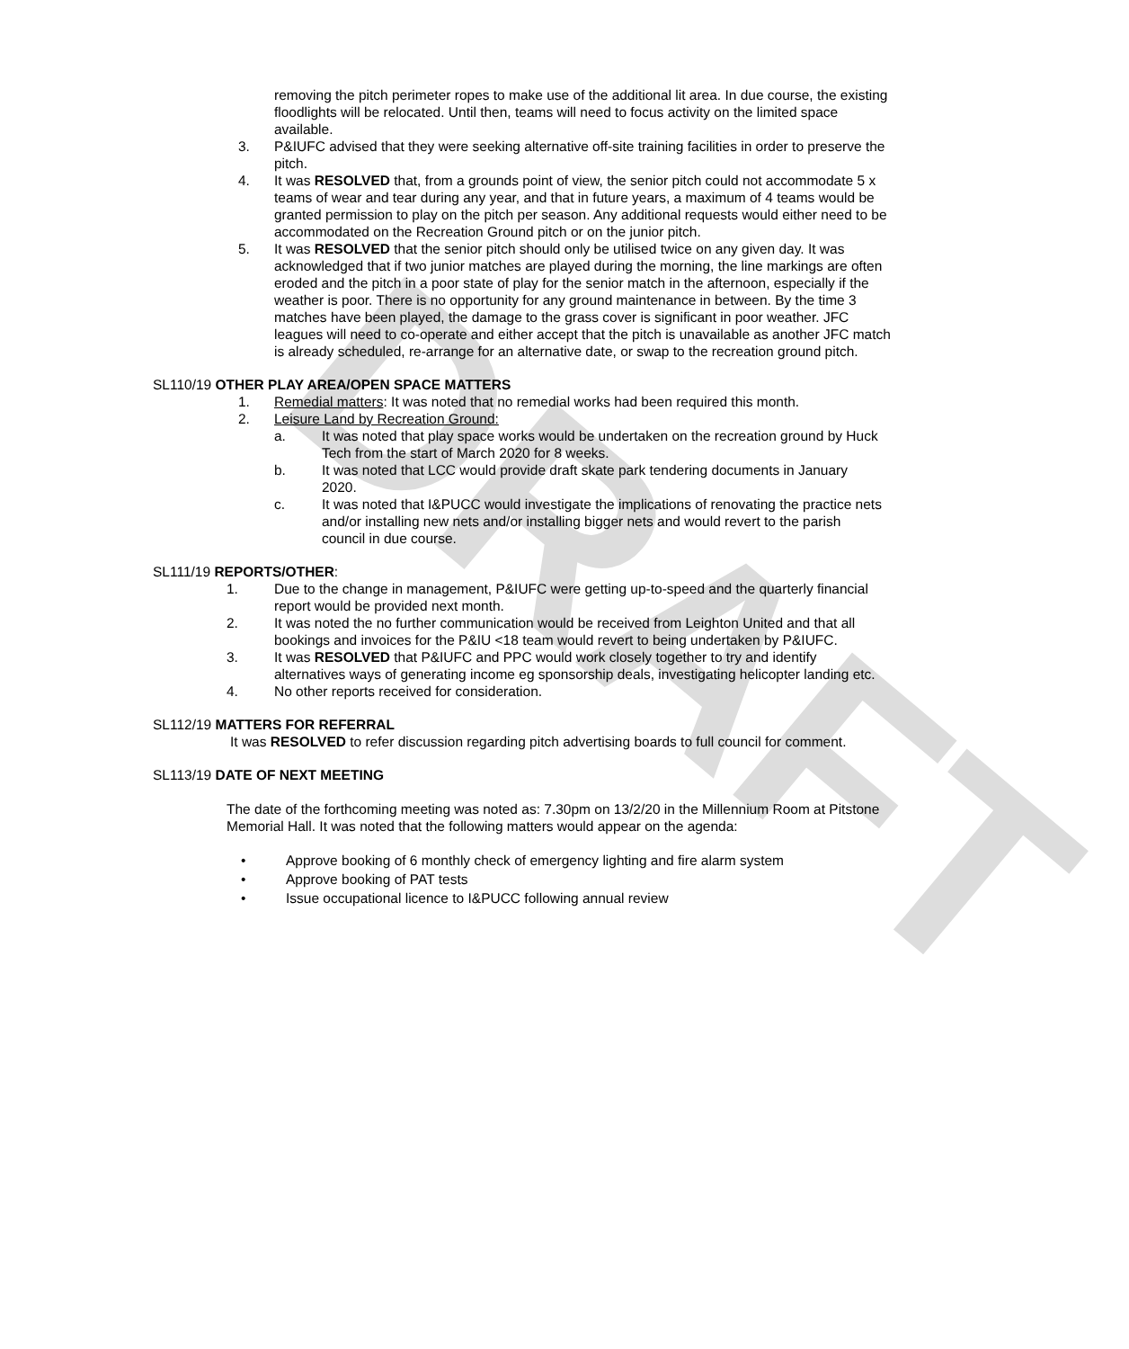DRAFT
removing the pitch perimeter ropes to make use of the additional lit area. In due course, the existing floodlights will be relocated. Until then, teams will need to focus activity on the limited space available.
3. P&IUFC advised that they were seeking alternative off-site training facilities in order to preserve the pitch.
4. It was RESOLVED that, from a grounds point of view, the senior pitch could not accommodate 5 x teams of wear and tear during any year, and that in future years, a maximum of 4 teams would be granted permission to play on the pitch per season. Any additional requests would either need to be accommodated on the Recreation Ground pitch or on the junior pitch.
5. It was RESOLVED that the senior pitch should only be utilised twice on any given day. It was acknowledged that if two junior matches are played during the morning, the line markings are often eroded and the pitch in a poor state of play for the senior match in the afternoon, especially if the weather is poor. There is no opportunity for any ground maintenance in between. By the time 3 matches have been played, the damage to the grass cover is significant in poor weather. JFC leagues will need to co-operate and either accept that the pitch is unavailable as another JFC match is already scheduled, re-arrange for an alternative date, or swap to the recreation ground pitch.
SL110/19 OTHER PLAY AREA/OPEN SPACE MATTERS
1. Remedial matters: It was noted that no remedial works had been required this month.
2. Leisure Land by Recreation Ground:
a. It was noted that play space works would be undertaken on the recreation ground by Huck Tech from the start of March 2020 for 8 weeks.
b. It was noted that LCC would provide draft skate park tendering documents in January 2020.
c. It was noted that I&PUCC would investigate the implications of renovating the practice nets and/or installing new nets and/or installing bigger nets and would revert to the parish council in due course.
SL111/19 REPORTS/OTHER:
1. Due to the change in management, P&IUFC were getting up-to-speed and the quarterly financial report would be provided next month.
2. It was noted the no further communication would be received from Leighton United and that all bookings and invoices for the P&IU <18 team would revert to being undertaken by P&IUFC.
3. It was RESOLVED that P&IUFC and PPC would work closely together to try and identify alternatives ways of generating income eg sponsorship deals, investigating helicopter landing etc.
4. No other reports received for consideration.
SL112/19 MATTERS FOR REFERRAL
It was RESOLVED to refer discussion regarding pitch advertising boards to full council for comment.
SL113/19 DATE OF NEXT MEETING
The date of the forthcoming meeting was noted as: 7.30pm on 13/2/20 in the Millennium Room at Pitstone Memorial Hall. It was noted that the following matters would appear on the agenda:
• Approve booking of 6 monthly check of emergency lighting and fire alarm system
• Approve booking of PAT tests
• Issue occupational licence to I&PUCC following annual review